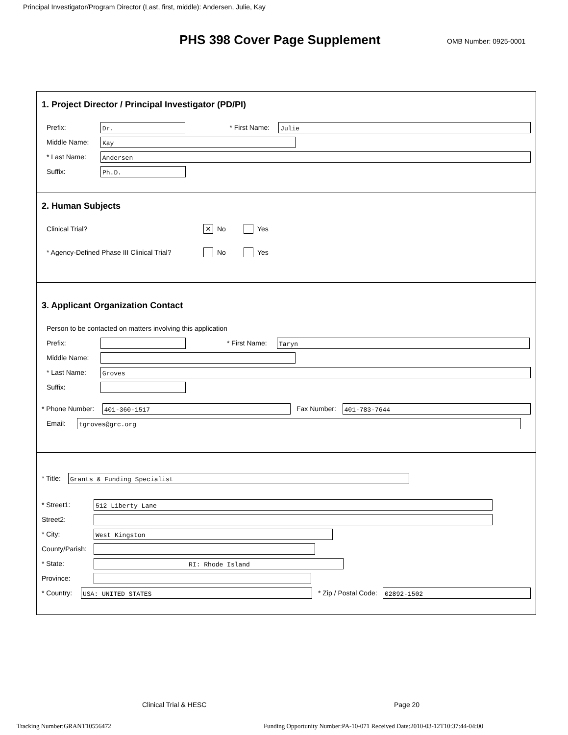Principal Investigator/Program Director (Last, first, middle): Andersen, Julie, Kay
PHS 398 Cover Page Supplement OMB Number: 0925-0001
1. Project Director / Principal Investigator (PD/PI)
Prefix: Dr. * First Name: Julie
Middle Name: Kay
* Last Name: Andersen
Suffix: Ph.D.
2. Human Subjects
Clinical Trial? ✕ No Yes
* Agency-Defined Phase III Clinical Trial? No Yes
3. Applicant Organization Contact
Person to be contacted on matters involving this application
Prefix: * First Name: Taryn
Middle Name:
* Last Name: Groves
Suffix:
* Phone Number: 401-360-1517 Fax Number: 401-783-7644
Email: tgroves@grc.org
* Title: Grants & Funding Specialist
* Street1: 512 Liberty Lane
Street2:
* City: West Kingston
County/Parish:
* State: RI: Rhode Island
Province:
* Country: USA: UNITED STATES * Zip / Postal Code: 02892-1502
Clinical Trial & HESC Page 20
Tracking Number:GRANT10556472
Funding Opportunity Number:PA-10-071 Received Date:2010-03-12T10:37:44-04:00